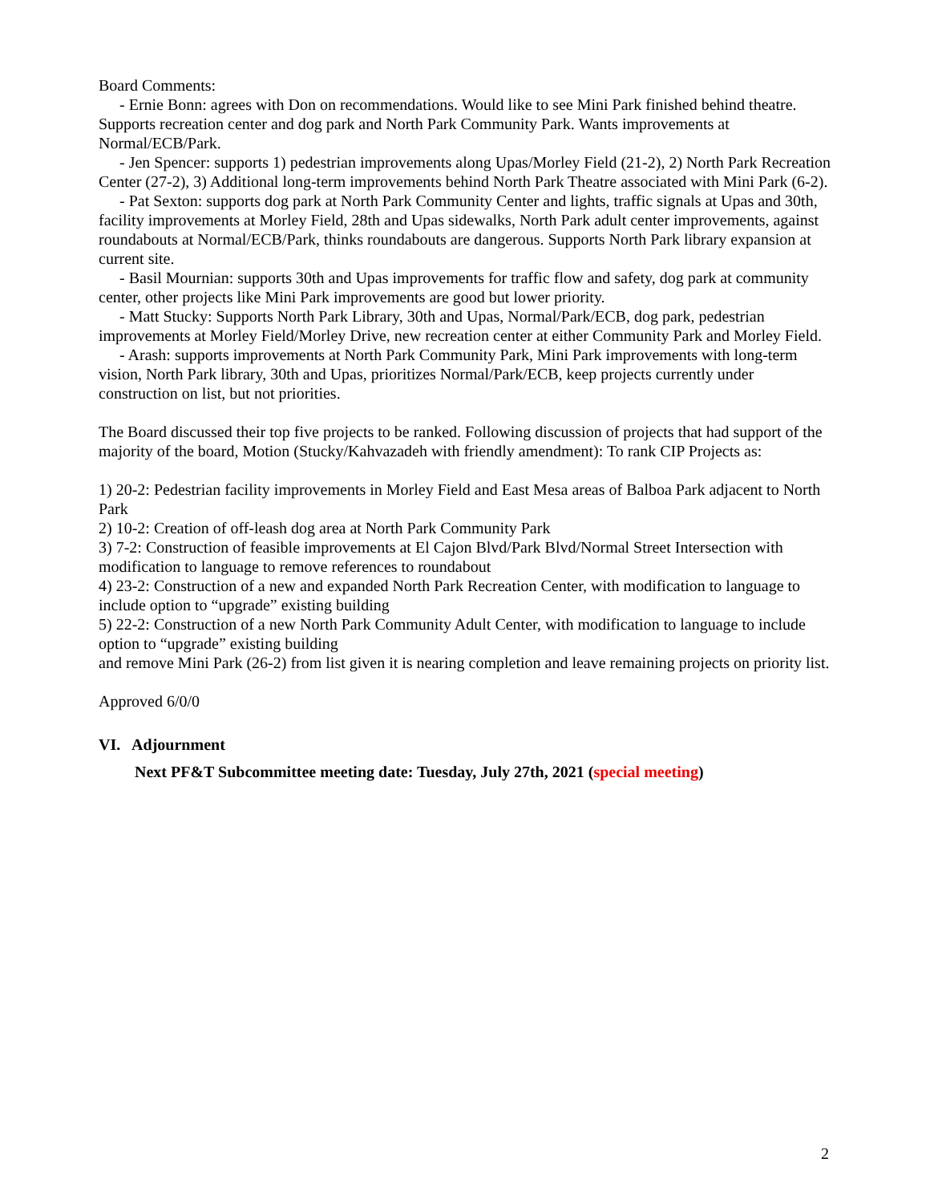Board Comments:
- Ernie Bonn: agrees with Don on recommendations. Would like to see Mini Park finished behind theatre. Supports recreation center and dog park and North Park Community Park. Wants improvements at Normal/ECB/Park.
- Jen Spencer: supports 1) pedestrian improvements along Upas/Morley Field (21-2), 2) North Park Recreation Center (27-2), 3) Additional long-term improvements behind North Park Theatre associated with Mini Park (6-2).
- Pat Sexton: supports dog park at North Park Community Center and lights, traffic signals at Upas and 30th, facility improvements at Morley Field, 28th and Upas sidewalks, North Park adult center improvements, against roundabouts at Normal/ECB/Park, thinks roundabouts are dangerous. Supports North Park library expansion at current site.
- Basil Mournian: supports 30th and Upas improvements for traffic flow and safety, dog park at community center, other projects like Mini Park improvements are good but lower priority.
- Matt Stucky: Supports North Park Library, 30th and Upas, Normal/Park/ECB, dog park, pedestrian improvements at Morley Field/Morley Drive, new recreation center at either Community Park and Morley Field.
- Arash: supports improvements at North Park Community Park, Mini Park improvements with long-term vision, North Park library, 30th and Upas, prioritizes Normal/Park/ECB, keep projects currently under construction on list, but not priorities.
The Board discussed their top five projects to be ranked. Following discussion of projects that had support of the majority of the board, Motion (Stucky/Kahvazadeh with friendly amendment): To rank CIP Projects as:
1) 20-2: Pedestrian facility improvements in Morley Field and East Mesa areas of Balboa Park adjacent to North Park
2) 10-2: Creation of off-leash dog area at North Park Community Park
3) 7-2: Construction of feasible improvements at El Cajon Blvd/Park Blvd/Normal Street Intersection with modification to language to remove references to roundabout
4) 23-2: Construction of a new and expanded North Park Recreation Center, with modification to language to include option to “upgrade” existing building
5) 22-2: Construction of a new North Park Community Adult Center, with modification to language to include option to “upgrade” existing building
and remove Mini Park (26-2) from list given it is nearing completion and leave remaining projects on priority list.
Approved 6/0/0
VI. Adjournment
Next PF&T Subcommittee meeting date: Tuesday, July 27th, 2021 (special meeting)
2